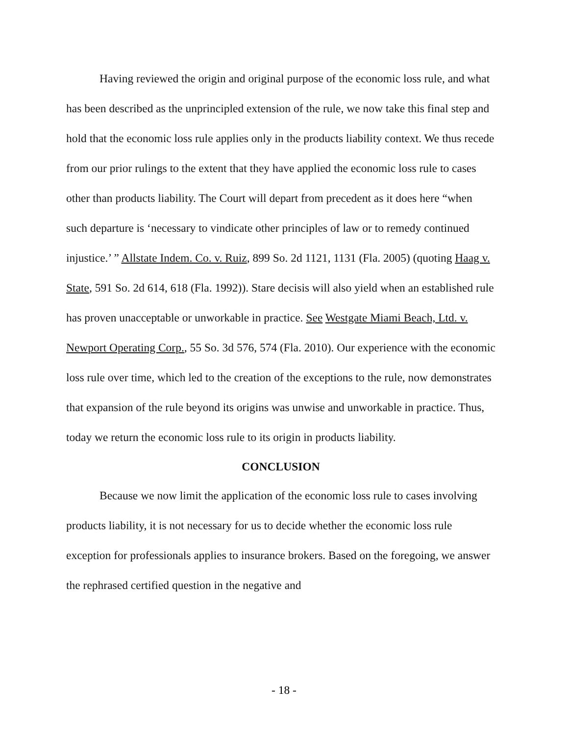Having reviewed the origin and original purpose of the economic loss rule, and what has been described as the unprincipled extension of the rule, we now take this final step and hold that the economic loss rule applies only in the products liability context. We thus recede from our prior rulings to the extent that they have applied the economic loss rule to cases other than products liability. The Court will depart from precedent as it does here “when such departure is ‘necessary to vindicate other principles of law or to remedy continued injustice.’ ” Allstate Indem. Co. v. Ruiz, 899 So. 2d 1121, 1131 (Fla. 2005) (quoting Haag v. State, 591 So. 2d 614, 618 (Fla. 1992)). Stare decisis will also yield when an established rule has proven unacceptable or unworkable in practice. See Westgate Miami Beach, Ltd. v. Newport Operating Corp., 55 So. 3d 576, 574 (Fla. 2010). Our experience with the economic loss rule over time, which led to the creation of the exceptions to the rule, now demonstrates that expansion of the rule beyond its origins was unwise and unworkable in practice. Thus, today we return the economic loss rule to its origin in products liability.
CONCLUSION
Because we now limit the application of the economic loss rule to cases involving products liability, it is not necessary for us to decide whether the economic loss rule exception for professionals applies to insurance brokers. Based on the foregoing, we answer the rephrased certified question in the negative and
- 18 -